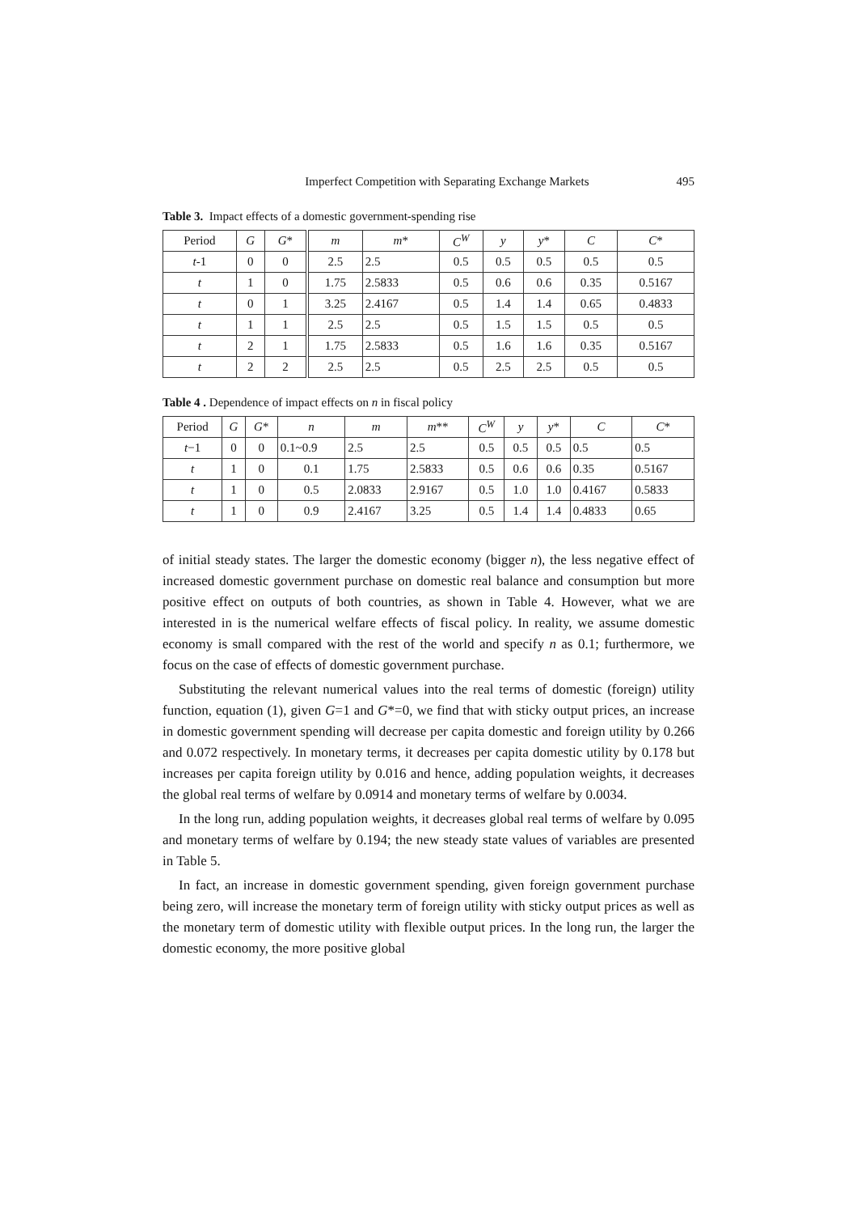Imperfect Competition with Separating Exchange Markets 495
Table 3. Impact effects of a domestic government-spending rise
| Period | G | G * | m | m * | C<sup>W</sup> | y | y * | C | C * |
| --- | --- | --- | --- | --- | --- | --- | --- | --- | --- |
| t -1 | 0 | 0 | 2.5 | 2.5 | 0.5 | 0.5 | 0.5 | 0.5 | 0.5 |
| t | 1 | 0 | 1.75 | 2.5833 | 0.5 | 0.6 | 0.6 | 0.35 | 0.5167 |
| t | 0 | 1 | 3.25 | 2.4167 | 0.5 | 1.4 | 1.4 | 0.65 | 0.4833 |
| t | 1 | 1 | 2.5 | 2.5 | 0.5 | 1.5 | 1.5 | 0.5 | 0.5 |
| t | 2 | 1 | 1.75 | 2.5833 | 0.5 | 1.6 | 1.6 | 0.35 | 0.5167 |
| t | 2 | 2 | 2.5 | 2.5 | 0.5 | 2.5 | 2.5 | 0.5 | 0.5 |
Table 4 . Dependence of impact effects on n in fiscal policy
| Period | G | G * | n | m | m ** | C<sup>W</sup> | y | y * | C | C * |
| --- | --- | --- | --- | --- | --- | --- | --- | --- | --- | --- |
| t −1 | 0 | 0 | 0.1~0.9 | 2.5 | 2.5 | 0.5 | 0.5 | 0.5 | 0.5 | 0.5 |
| t | 1 | 0 | 0.1 | 1.75 | 2.5833 | 0.5 | 0.6 | 0.6 | 0.35 | 0.5167 |
| t | 1 | 0 | 0.5 | 2.0833 | 2.9167 | 0.5 | 1.0 | 1.0 | 0.4167 | 0.5833 |
| t | 1 | 0 | 0.9 | 2.4167 | 3.25 | 0.5 | 1.4 | 1.4 | 0.4833 | 0.65 |
of initial steady states. The larger the domestic economy (bigger n), the less negative effect of increased domestic government purchase on domestic real balance and consumption but more positive effect on outputs of both countries, as shown in Table 4. However, what we are interested in is the numerical welfare effects of fiscal policy. In reality, we assume domestic economy is small compared with the rest of the world and specify n as 0.1; furthermore, we focus on the case of effects of domestic government purchase.
Substituting the relevant numerical values into the real terms of domestic (foreign) utility function, equation (1), given G=1 and G*=0, we find that with sticky output prices, an increase in domestic government spending will decrease per capita domestic and foreign utility by 0.266 and 0.072 respectively. In monetary terms, it decreases per capita domestic utility by 0.178 but increases per capita foreign utility by 0.016 and hence, adding population weights, it decreases the global real terms of welfare by 0.0914 and monetary terms of welfare by 0.0034.
In the long run, adding population weights, it decreases global real terms of welfare by 0.095 and monetary terms of welfare by 0.194; the new steady state values of variables are presented in Table 5.
In fact, an increase in domestic government spending, given foreign government purchase being zero, will increase the monetary term of foreign utility with sticky output prices as well as the monetary term of domestic utility with flexible output prices. In the long run, the larger the domestic economy, the more positive global